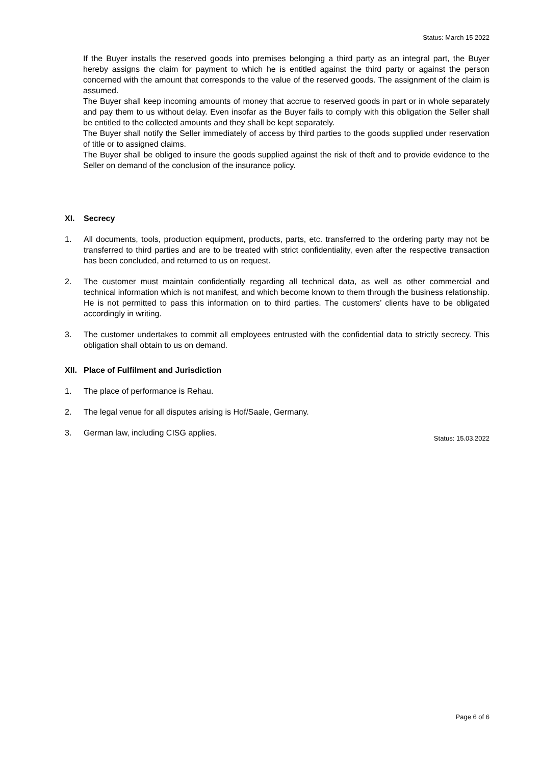Status: March 15 2022
If the Buyer installs the reserved goods into premises belonging a third party as an integral part, the Buyer hereby assigns the claim for payment to which he is entitled against the third party or against the person concerned with the amount that corresponds to the value of the reserved goods. The assignment of the claim is assumed.
The Buyer shall keep incoming amounts of money that accrue to reserved goods in part or in whole separately and pay them to us without delay. Even insofar as the Buyer fails to comply with this obligation the Seller shall be entitled to the collected amounts and they shall be kept separately.
The Buyer shall notify the Seller immediately of access by third parties to the goods supplied under reservation of title or to assigned claims.
The Buyer shall be obliged to insure the goods supplied against the risk of theft and to provide evidence to the Seller on demand of the conclusion of the insurance policy.
XI. Secrecy
1. All documents, tools, production equipment, products, parts, etc. transferred to the ordering party may not be transferred to third parties and are to be treated with strict confidentiality, even after the respective transaction has been concluded, and returned to us on request.
2. The customer must maintain confidentially regarding all technical data, as well as other commercial and technical information which is not manifest, and which become known to them through the business relationship. He is not permitted to pass this information on to third parties. The customers’ clients have to be obligated accordingly in writing.
3. The customer undertakes to commit all employees entrusted with the confidential data to strictly secrecy. This obligation shall obtain to us on demand.
XII. Place of Fulfilment and Jurisdiction
1. The place of performance is Rehau.
2. The legal venue for all disputes arising is Hof/Saale, Germany.
3. German law, including CISG applies.
Status: 15.03.2022
Page 6 of 6